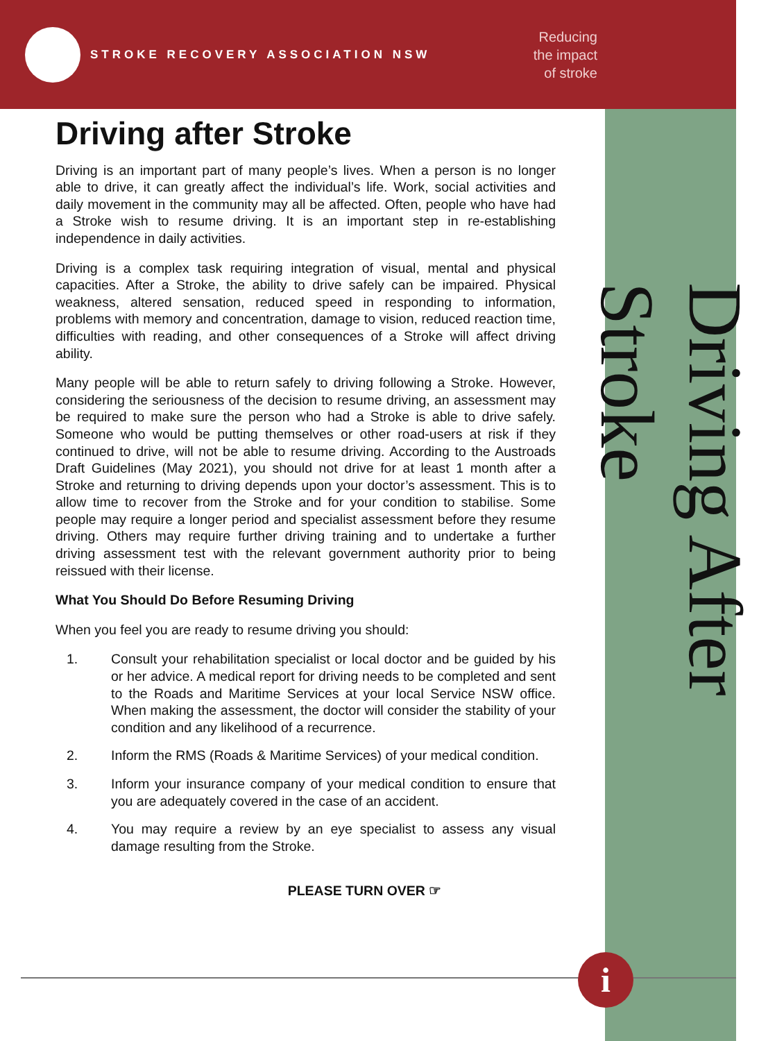STROKE RECOVERY ASSOCIATION NSW
Reducing
the impact
of stroke
Driving After Stroke
Driving after Stroke
Driving is an important part of many people’s lives. When a person is no longer able to drive, it can greatly affect the individual’s life. Work, social activities and daily movement in the community may all be affected. Often, people who have had a Stroke wish to resume driving. It is an important step in re-establishing independence in daily activities.
Driving is a complex task requiring integration of visual, mental and physical capacities. After a Stroke, the ability to drive safely can be impaired. Physical weakness, altered sensation, reduced speed in responding to information, problems with memory and concentration, damage to vision, reduced reaction time, difficulties with reading, and other consequences of a Stroke will affect driving ability.
Many people will be able to return safely to driving following a Stroke. However, considering the seriousness of the decision to resume driving, an assessment may be required to make sure the person who had a Stroke is able to drive safely. Someone who would be putting themselves or other road-users at risk if they continued to drive, will not be able to resume driving. According to the Austroads Draft Guidelines (May 2021), you should not drive for at least 1 month after a Stroke and returning to driving depends upon your doctor’s assessment. This is to allow time to recover from the Stroke and for your condition to stabilise. Some people may require a longer period and specialist assessment before they resume driving. Others may require further driving training and to undertake a further driving assessment test with the relevant government authority prior to being reissued with their license.
What You Should Do Before Resuming Driving
When you feel you are ready to resume driving you should:
1. Consult your rehabilitation specialist or local doctor and be guided by his or her advice. A medical report for driving needs to be completed and sent to the Roads and Maritime Services at your local Service NSW office. When making the assessment, the doctor will consider the stability of your condition and any likelihood of a recurrence.
2. Inform the RMS (Roads & Maritime Services) of your medical condition.
3. Inform your insurance company of your medical condition to ensure that you are adequately covered in the case of an accident.
4. You may require a review by an eye specialist to assess any visual damage resulting from the Stroke.
PLEASE TURN OVER ☞
i